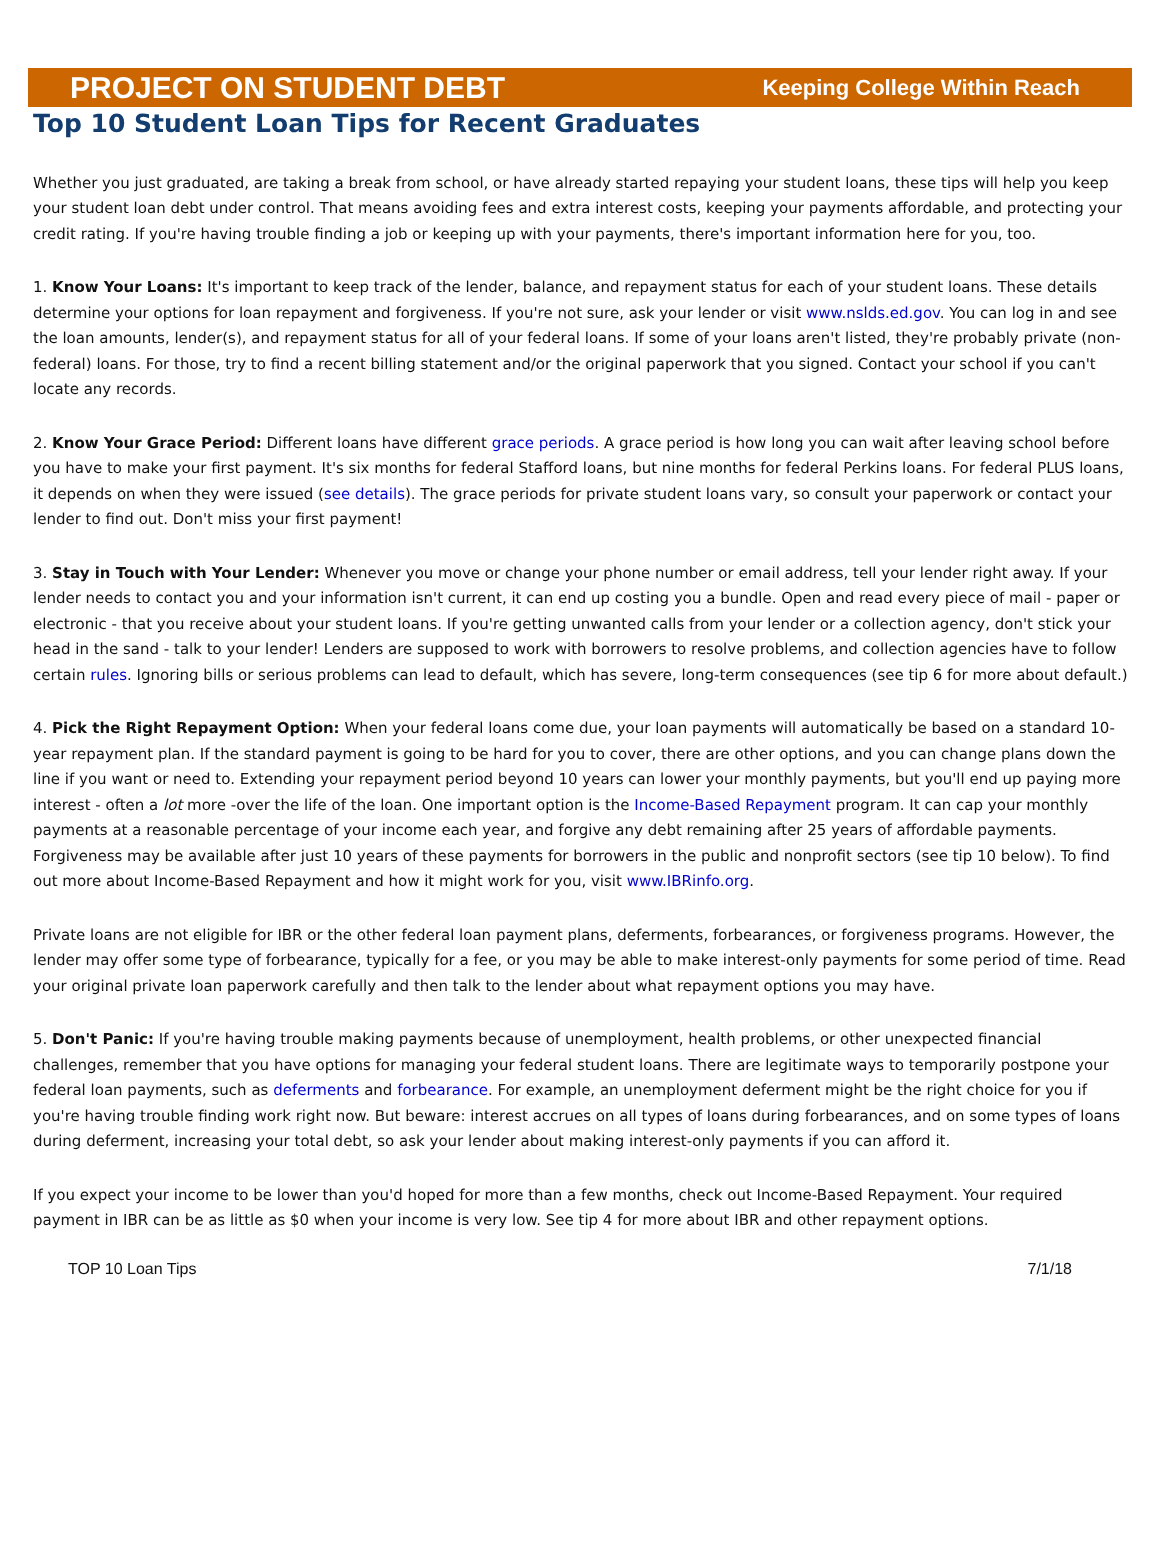PROJECT ON STUDENT DEBT Keeping College Within Reach
Top 10 Student Loan Tips for Recent Graduates
Whether you just graduated, are taking a break from school, or have already started repaying your student loans, these tips will help you keep your student loan debt under control. That means avoiding fees and extra interest costs, keeping your payments affordable, and protecting your credit rating. If you're having trouble finding a job or keeping up with your payments, there's important information here for you, too.
1. Know Your Loans: It's important to keep track of the lender, balance, and repayment status for each of your student loans. These details determine your options for loan repayment and forgiveness. If you're not sure, ask your lender or visit www.nslds.ed.gov. You can log in and see the loan amounts, lender(s), and repayment status for all of your federal loans. If some of your loans aren't listed, they're probably private (non-federal) loans. For those, try to find a recent billing statement and/or the original paperwork that you signed. Contact your school if you can't locate any records.
2. Know Your Grace Period: Different loans have different grace periods. A grace period is how long you can wait after leaving school before you have to make your first payment. It's six months for federal Stafford loans, but nine months for federal Perkins loans. For federal PLUS loans, it depends on when they were issued (see details). The grace periods for private student loans vary, so consult your paperwork or contact your lender to find out. Don't miss your first payment!
3. Stay in Touch with Your Lender: Whenever you move or change your phone number or email address, tell your lender right away. If your lender needs to contact you and your information isn't current, it can end up costing you a bundle. Open and read every piece of mail - paper or electronic - that you receive about your student loans. If you're getting unwanted calls from your lender or a collection agency, don't stick your head in the sand - talk to your lender! Lenders are supposed to work with borrowers to resolve problems, and collection agencies have to follow certain rules. Ignoring bills or serious problems can lead to default, which has severe, long-term consequences (see tip 6 for more about default.)
4. Pick the Right Repayment Option: When your federal loans come due, your loan payments will automatically be based on a standard 10-year repayment plan. If the standard payment is going to be hard for you to cover, there are other options, and you can change plans down the line if you want or need to. Extending your repayment period beyond 10 years can lower your monthly payments, but you'll end up paying more interest - often a lot more -over the life of the loan. One important option is the Income-Based Repayment program. It can cap your monthly payments at a reasonable percentage of your income each year, and forgive any debt remaining after 25 years of affordable payments. Forgiveness may be available after just 10 years of these payments for borrowers in the public and nonprofit sectors (see tip 10 below). To find out more about Income-Based Repayment and how it might work for you, visit www.IBRinfo.org.
Private loans are not eligible for IBR or the other federal loan payment plans, deferments, forbearances, or forgiveness programs. However, the lender may offer some type of forbearance, typically for a fee, or you may be able to make interest-only payments for some period of time. Read your original private loan paperwork carefully and then talk to the lender about what repayment options you may have.
5. Don't Panic: If you're having trouble making payments because of unemployment, health problems, or other unexpected financial challenges, remember that you have options for managing your federal student loans. There are legitimate ways to temporarily postpone your federal loan payments, such as deferments and forbearance. For example, an unemployment deferment might be the right choice for you if you're having trouble finding work right now. But beware: interest accrues on all types of loans during forbearances, and on some types of loans during deferment, increasing your total debt, so ask your lender about making interest-only payments if you can afford it.
If you expect your income to be lower than you'd hoped for more than a few months, check out Income-Based Repayment. Your required payment in IBR can be as little as $0 when your income is very low. See tip 4 for more about IBR and other repayment options.
TOP 10 Loan Tips 7/1/18